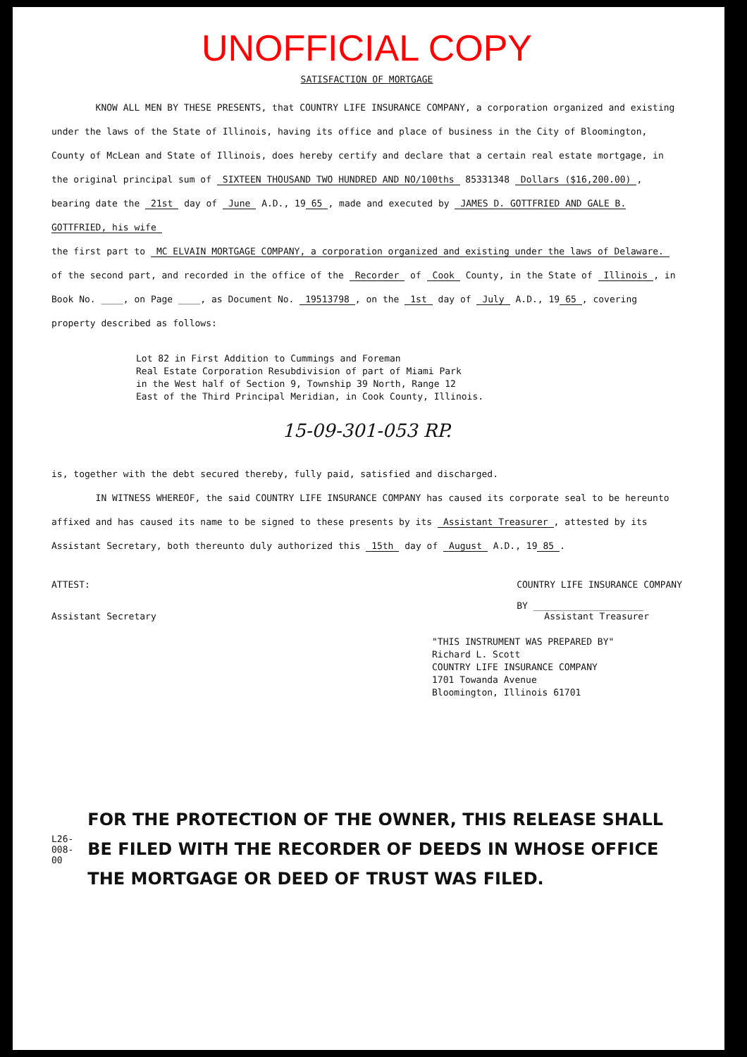UNOFFICIAL COPY
SATISFACTION OF MORTGAGE
KNOW ALL MEN BY THESE PRESENTS, that COUNTRY LIFE INSURANCE COMPANY, a corporation organized and existing under the laws of the State of Illinois, having its office and place of business in the City of Bloomington, County of McLean and State of Illinois, does hereby certify and declare that a certain real estate mortgage, in the original principal sum of SIXTEEN THOUSAND TWO HUNDRED AND NO/100ths 85331348 Dollars ($16,200.00), bearing date the 21st day of June A.D., 19 65, made and executed by JAMES D. GOTTFRIED AND GALE B. GOTTFRIED, his wife
the first part to MC ELVAIN MORTGAGE COMPANY, a corporation organized and existing under the laws of Delaware.
of the second part, and recorded in the office of the Recorder of Cook County, in the State of Illinois, in Book No. ____, on Page ____, as Document No. 19513798, on the 1st day of July A.D., 19 65, covering property described as follows:
Lot 82 in First Addition to Cummings and Foreman
Real Estate Corporation Resubdivision of part of Miami Park
in the West half of Section 9, Township 39 North, Range 12
East of the Third Principal Meridian, in Cook County, Illinois.
15-09-301-053 RP.
is, together with the debt secured thereby, fully paid, satisfied and discharged.
IN WITNESS WHEREOF, the said COUNTRY LIFE INSURANCE COMPANY has caused its corporate seal to be hereunto affixed and has caused its name to be signed to these presents by its Assistant Treasurer, attested by its Assistant Secretary, both thereunto duly authorized this 15th day of August A.D., 19 85.
ATTEST:
Assistant Secretary
COUNTRY LIFE INSURANCE COMPANY
BY ____________________
Assistant Treasurer
"THIS INSTRUMENT WAS PREPARED BY"
Richard L. Scott
COUNTRY LIFE INSURANCE COMPANY
1701 Towanda Avenue
Bloomington, Illinois 61701
L26-008-00
FOR THE PROTECTION OF THE OWNER, THIS RELEASE SHALL BE FILED WITH THE RECORDER OF DEEDS IN WHOSE OFFICE THE MORTGAGE OR DEED OF TRUST WAS FILED.